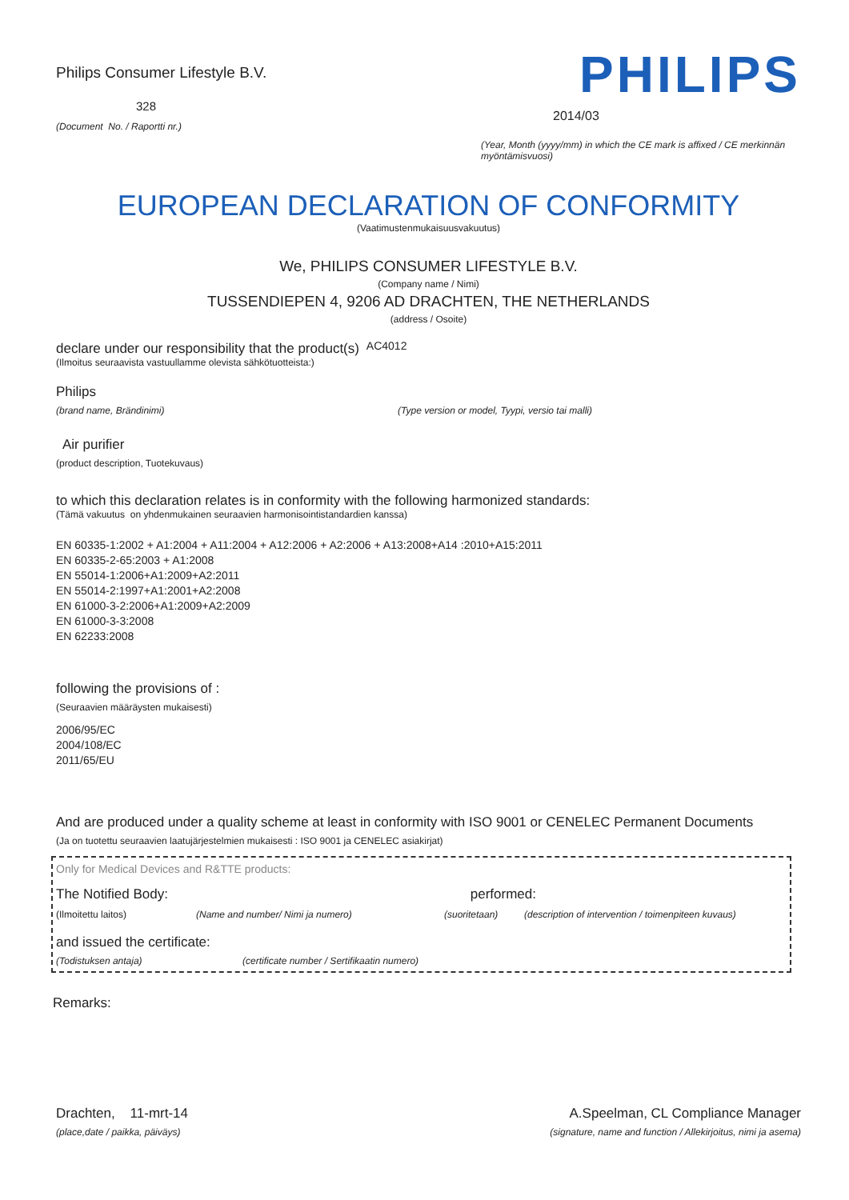Philips Consumer Lifestyle B.V.
328
(Document No. / Raportti nr.)
PHILIPS
2014/03
(Year, Month (yyyy/mm) in which the CE mark is affixed / CE merkinnän myöntämisvuosi)
EUROPEAN DECLARATION OF CONFORMITY
(Vaatimustenmukaisuusvakuutus)
We, PHILIPS CONSUMER LIFESTYLE B.V.
(Company name / Nimi)
TUSSENDIEPEN 4, 9206 AD DRACHTEN, THE NETHERLANDS
(address / Osoite)
declare under our responsibility that the product(s) AC4012
(Ilmoitus seuraavista vastuullamme olevista sähkötuotteista:)
Philips
(brand name, Brändinimi) (Type version or model, Tyypi, versio tai malli)
Air purifier
(product description, Tuotekuvaus)
to which this declaration relates is in conformity with the following harmonized standards:
(Tämä vakuutus on yhdenmukainen seuraavien harmonisointistandardien kanssa)
EN 60335-1:2002 + A1:2004 + A11:2004 + A12:2006 + A2:2006 + A13:2008+A14 :2010+A15:2011
EN 60335-2-65:2003 + A1:2008
EN 55014-1:2006+A1:2009+A2:2011
EN 55014-2:1997+A1:2001+A2:2008
EN 61000-3-2:2006+A1:2009+A2:2009
EN 61000-3-3:2008
EN 62233:2008
following the provisions of :
(Seuraavien määräysten mukaisesti)
2006/95/EC
2004/108/EC
2011/65/EU
And are produced under a quality scheme at least in conformity with ISO 9001 or CENELEC Permanent Documents
(Ja on tuotettu seuraavien laatujärjestelmien mukaisesti : ISO 9001 ja CENELEC asiakirjat)
Only for Medical Devices and R&TTE products:
The Notified Body: performed:
(Ilmoitettu laitos) (Name and number/ Nimi ja numero) (suoritetaan) (description of intervention / toimenpiteen kuvaus)
and issued the certificate:
(Todistuksen antaja) (certificate number / Sertifikaatin numero)
Remarks:
Drachten, 11-mrt-14
(place,date / paikka, päiväys)
A.Speelman, CL Compliance Manager
(signature, name and function / Allekirjoitus, nimi ja asema)